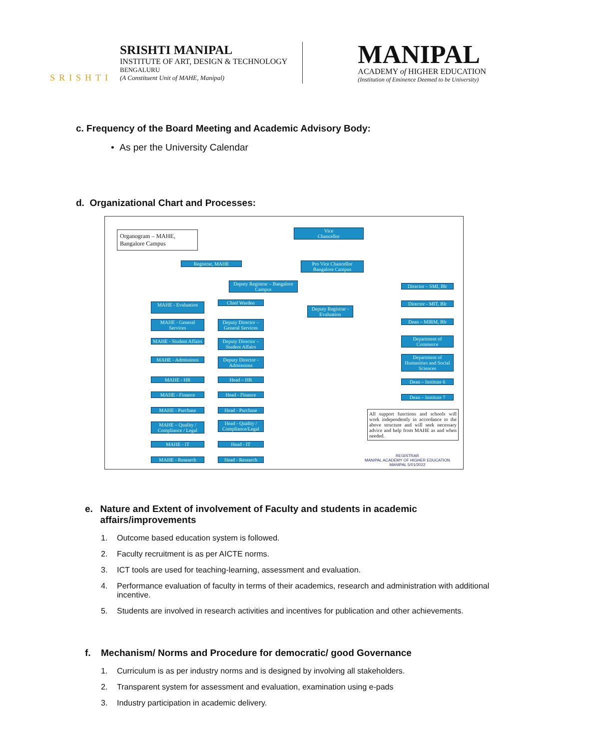SRISHTI
SRISHTI MANIPAL
INSTITUTE OF ART, DESIGN & TECHNOLOGY
BENGALURU
(A Constituent Unit of MAHE, Manipal)
MANIPAL
ACADEMY of HIGHER EDUCATION
(Institution of Eminence Deemed to be University)
c. Frequency of the Board Meeting and Academic Advisory Body:
• As per the University Calendar
d. Organizational Chart and Processes:
Organogram – MAHE, Bangalore Campus
Vice
Chancellor
Registrar, MAHE
Pro Vice Chancellor Bangalore Campus
Deputy Registrar – Bangalore Campus
Deputy Registrar - Evaluation
MAHE - Evaluation
Chief Warden
MAHE - General Services
Deputy Director – General Services
MAHE - Student Affairs
Deputy Director – Student Affairs
MAHE - Admissions
Deputy Director - Admissions
MAHE - HR Head – HR
MAHE - Finance Head - Finance
MAHE - Purchase Head - Purchase
MAHE – Quality / Compliance / Legal
Head - Quality / Compliance/Legal
MAHE - IT Head - IT
MAHE - Research Head - Research
Director – SMI, Blr
Director - MIT, Blr
Dean – MIRM, Blr
Department of Commerce
Department of Humanities and Social Sciences
Dean – Institute 6
Dean – Institute 7
All support functions and schools will work independently in accordance to the above structure and will seek necessary advice and help from MAHE as and when needed.
REGISTRAR
MANIPAL ACADEMY OF HIGHER EDUCATION
MANIPAL 5/01/2022
e. Nature and Extent of involvement of Faculty and students in academic affairs/improvements
1. Outcome based education system is followed.
2. Faculty recruitment is as per AICTE norms.
3. ICT tools are used for teaching-learning, assessment and evaluation.
4. Performance evaluation of faculty in terms of their academics, research and administration with additional incentive.
5. Students are involved in research activities and incentives for publication and other achievements.
f. Mechanism/ Norms and Procedure for democratic/ good Governance
1. Curriculum is as per industry norms and is designed by involving all stakeholders.
2. Transparent system for assessment and evaluation, examination using e-pads
3. Industry participation in academic delivery.